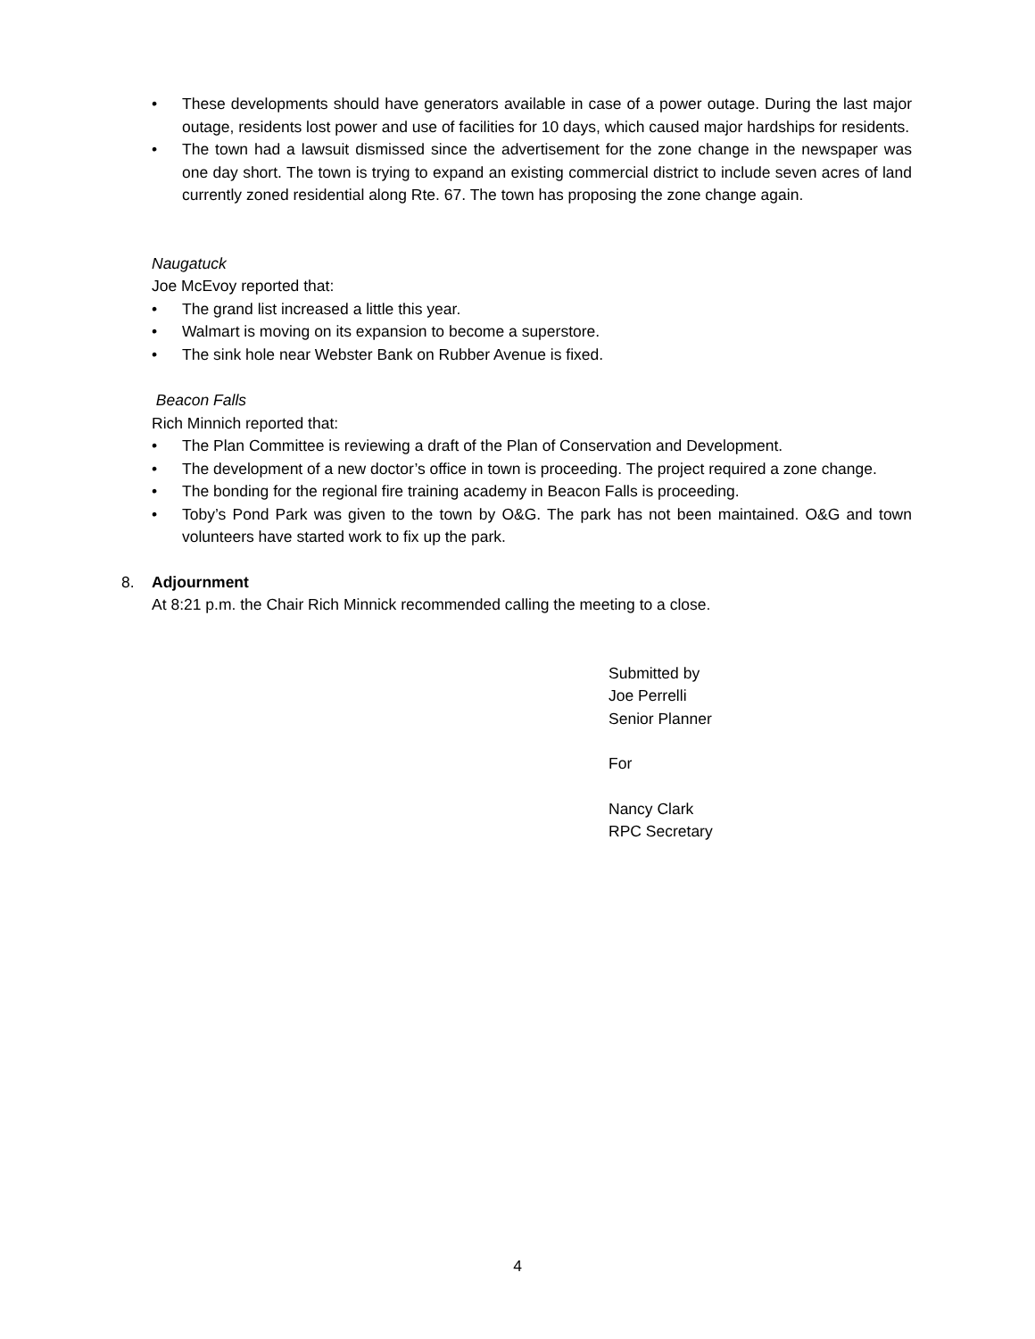• These developments should have generators available in case of a power outage. During the last major outage, residents lost power and use of facilities for 10 days, which caused major hardships for residents.
• The town had a lawsuit dismissed since the advertisement for the zone change in the newspaper was one day short. The town is trying to expand an existing commercial district to include seven acres of land currently zoned residential along Rte. 67. The town has proposing the zone change again.
Naugatuck
Joe McEvoy reported that:
• The grand list increased a little this year.
• Walmart is moving on its expansion to become a superstore.
• The sink hole near Webster Bank on Rubber Avenue is fixed.
Beacon Falls
Rich Minnich reported that:
• The Plan Committee is reviewing a draft of the Plan of Conservation and Development.
• The development of a new doctor’s office in town is proceeding. The project required a zone change.
• The bonding for the regional fire training academy in Beacon Falls is proceeding.
• Toby’s Pond Park was given to the town by O&G. The park has not been maintained. O&G and town volunteers have started work to fix up the park.
8. Adjournment
At 8:21 p.m. the Chair Rich Minnick recommended calling the meeting to a close.
Submitted by
Joe Perrelli
Senior Planner
For
Nancy Clark
RPC Secretary
4